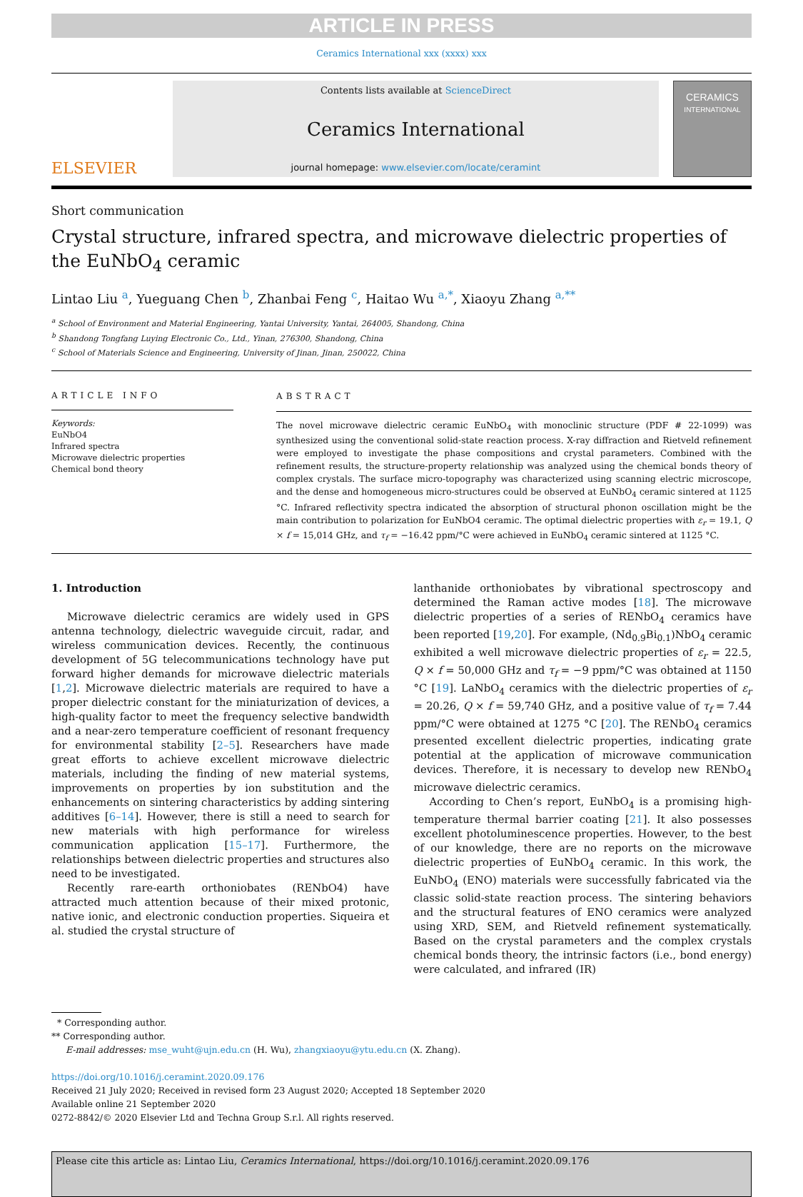ARTICLE IN PRESS
Ceramics International xxx (xxxx) xxx
ELSEVIER
Contents lists available at ScienceDirect
Ceramics International
journal homepage: www.elsevier.com/locate/ceramint
CERAMICS
INTERNATIONAL
Short communication
Crystal structure, infrared spectra, and microwave dielectric properties of the EuNbO<sub>4</sub> ceramic
Lintao Liu <sup>a</sup>, Yueguang Chen <sup>b</sup>, Zhanbai Feng <sup>c</sup>, Haitao Wu <sup>a,*</sup>, Xiaoyu Zhang <sup>a,**</sup>
<sup>a</sup> School of Environment and Material Engineering, Yantai University, Yantai, 264005, Shandong, China
<sup>b</sup> Shandong Tongfang Luying Electronic Co., Ltd., Yinan, 276300, Shandong, China
<sup>c</sup> School of Materials Science and Engineering, University of Jinan, Jinan, 250022, China
ARTICLE INFO
Keywords:
EuNbO4
Infrared spectra
Microwave dielectric properties
Chemical bond theory
ABSTRACT
The novel microwave dielectric ceramic EuNbO<sub>4</sub> with monoclinic structure (PDF # 22-1099) was synthesized using the conventional solid-state reaction process. X-ray diffraction and Rietveld refinement were employed to investigate the phase compositions and crystal parameters. Combined with the refinement results, the structure-property relationship was analyzed using the chemical bonds theory of complex crystals. The surface micro-topography was characterized using scanning electric microscope, and the dense and homogeneous micro-structures could be observed at EuNbO<sub>4</sub> ceramic sintered at 1125 °C. Infrared reflectivity spectra indicated the absorption of structural phonon oscillation might be the main contribution to polarization for EuNbO4 ceramic. The optimal dielectric properties with ε<sub>r</sub> = 19.1, Q × f = 15,014 GHz, and τ<sub>f</sub> = −16.42 ppm/°C were achieved in EuNbO<sub>4</sub> ceramic sintered at 1125 °C.
1. Introduction
Microwave dielectric ceramics are widely used in GPS antenna technology, dielectric waveguide circuit, radar, and wireless communication devices. Recently, the continuous development of 5G telecommunications technology have put forward higher demands for microwave dielectric materials [1,2]. Microwave dielectric materials are required to have a proper dielectric constant for the miniaturization of devices, a high-quality factor to meet the frequency selective bandwidth and a near-zero temperature coefficient of resonant frequency for environmental stability [2–5]. Researchers have made great efforts to achieve excellent microwave dielectric materials, including the finding of new material systems, improvements on properties by ion substitution and the enhancements on sintering characteristics by adding sintering additives [6–14]. However, there is still a need to search for new materials with high performance for wireless communication application [15–17]. Furthermore, the relationships between dielectric properties and structures also need to be investigated.
Recently rare-earth orthoniobates (RENbO4) have attracted much attention because of their mixed protonic, native ionic, and electronic conduction properties. Siqueira et al. studied the crystal structure of
lanthanide orthoniobates by vibrational spectroscopy and determined the Raman active modes [18]. The microwave dielectric properties of a series of RENbO<sub>4</sub> ceramics have been reported [19,20]. For example, (Nd<sub>0.9</sub>Bi<sub>0.1</sub>)NbO<sub>4</sub> ceramic exhibited a well microwave dielectric properties of ε<sub>r</sub> = 22.5, Q × f = 50,000 GHz and τ<sub>f</sub> = −9 ppm/°C was obtained at 1150 °C [19]. LaNbO<sub>4</sub> ceramics with the dielectric properties of ε<sub>r</sub> = 20.26, Q × f = 59,740 GHz, and a positive value of τ<sub>f</sub> = 7.44 ppm/°C were obtained at 1275 °C [20]. The RENbO<sub>4</sub> ceramics presented excellent dielectric properties, indicating grate potential at the application of microwave communication devices. Therefore, it is necessary to develop new RENbO<sub>4</sub> microwave dielectric ceramics.
According to Chen’s report, EuNbO<sub>4</sub> is a promising high-temperature thermal barrier coating [21]. It also possesses excellent photoluminescence properties. However, to the best of our knowledge, there are no reports on the microwave dielectric properties of EuNbO<sub>4</sub> ceramic. In this work, the EuNbO<sub>4</sub> (ENO) materials were successfully fabricated via the classic solid-state reaction process. The sintering behaviors and the structural features of ENO ceramics were analyzed using XRD, SEM, and Rietveld refinement systematically. Based on the crystal parameters and the complex crystals chemical bonds theory, the intrinsic factors (i.e., bond energy) were calculated, and infrared (IR)
* Corresponding author.
** Corresponding author.
E-mail addresses: mse_wuht@ujn.edu.cn (H. Wu), zhangxiaoyu@ytu.edu.cn (X. Zhang).
https://doi.org/10.1016/j.ceramint.2020.09.176
Received 21 July 2020; Received in revised form 23 August 2020; Accepted 18 September 2020
Available online 21 September 2020
0272-8842/© 2020 Elsevier Ltd and Techna Group S.r.l. All rights reserved.
Please cite this article as: Lintao Liu, Ceramics International, https://doi.org/10.1016/j.ceramint.2020.09.176